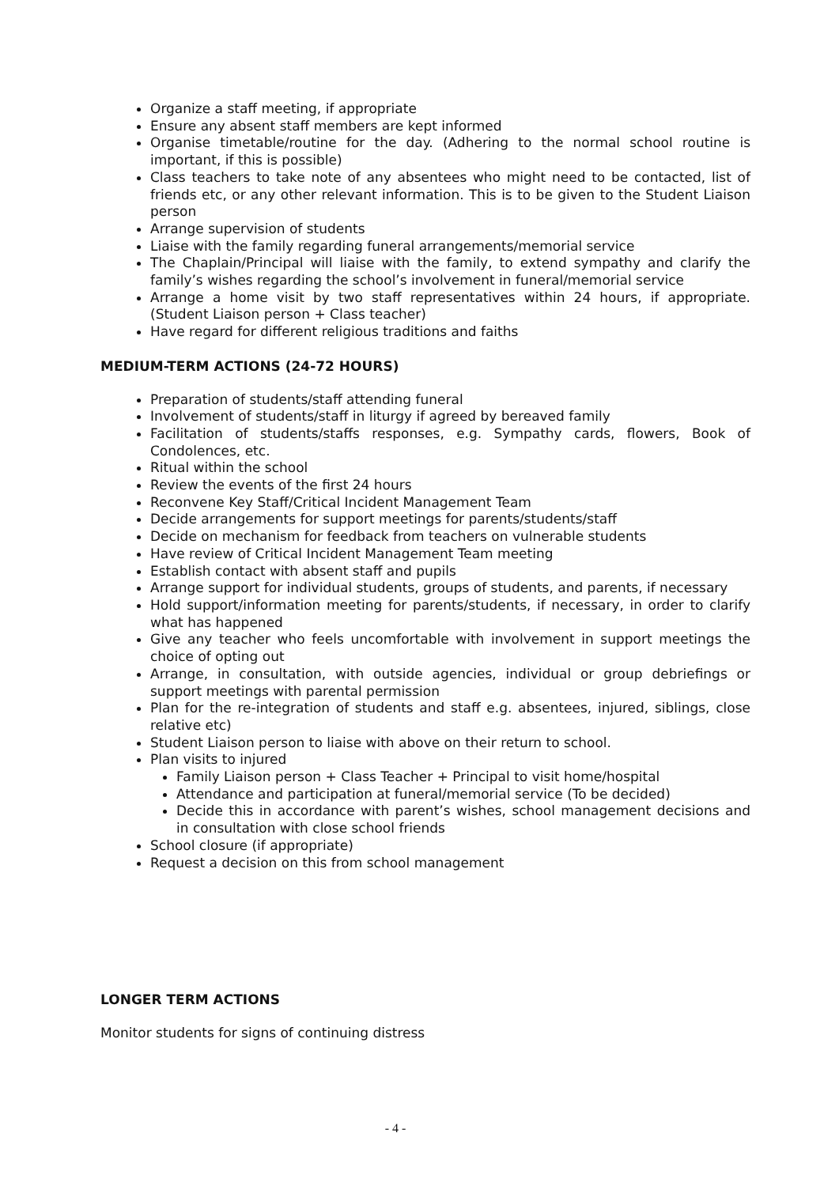Organize a staff meeting, if appropriate
Ensure any absent staff members are kept informed
Organise timetable/routine for the day. (Adhering to the normal school routine is important, if this is possible)
Class teachers to take note of any absentees who might need to be contacted, list of friends etc, or any other relevant information. This is to be given to the Student Liaison person
Arrange supervision of students
Liaise with the family regarding funeral arrangements/memorial service
The Chaplain/Principal will liaise with the family, to extend sympathy and clarify the family’s wishes regarding the school’s involvement in funeral/memorial service
Arrange a home visit by two staff representatives within 24 hours, if appropriate. (Student Liaison person + Class teacher)
Have regard for different religious traditions and faiths
MEDIUM-TERM ACTIONS (24-72 HOURS)
Preparation of students/staff attending funeral
Involvement of students/staff in liturgy if agreed by bereaved family
Facilitation of students/staffs responses, e.g. Sympathy cards, flowers, Book of Condolences, etc.
Ritual within the school
Review the events of the first 24 hours
Reconvene Key Staff/Critical Incident Management Team
Decide arrangements for support meetings for parents/students/staff
Decide on mechanism for feedback from teachers on vulnerable students
Have review of Critical Incident Management Team meeting
Establish contact with absent staff and pupils
Arrange support for individual students, groups of students, and parents, if necessary
Hold support/information meeting for parents/students, if necessary, in order to clarify what has happened
Give any teacher who feels uncomfortable with involvement in support meetings the choice of opting out
Arrange, in consultation, with outside agencies, individual or group debriefings or support meetings with parental permission
Plan for the re-integration of students and staff e.g. absentees, injured, siblings, close relative etc)
Student Liaison person to liaise with above on their return to school.
Plan visits to injured
Family Liaison person + Class Teacher + Principal to visit home/hospital
Attendance and participation at funeral/memorial service (To be decided)
Decide this in accordance with parent’s wishes, school management decisions and in consultation with close school friends
School closure (if appropriate)
Request a decision on this from school management
LONGER TERM ACTIONS
Monitor students for signs of continuing distress
- 4 -